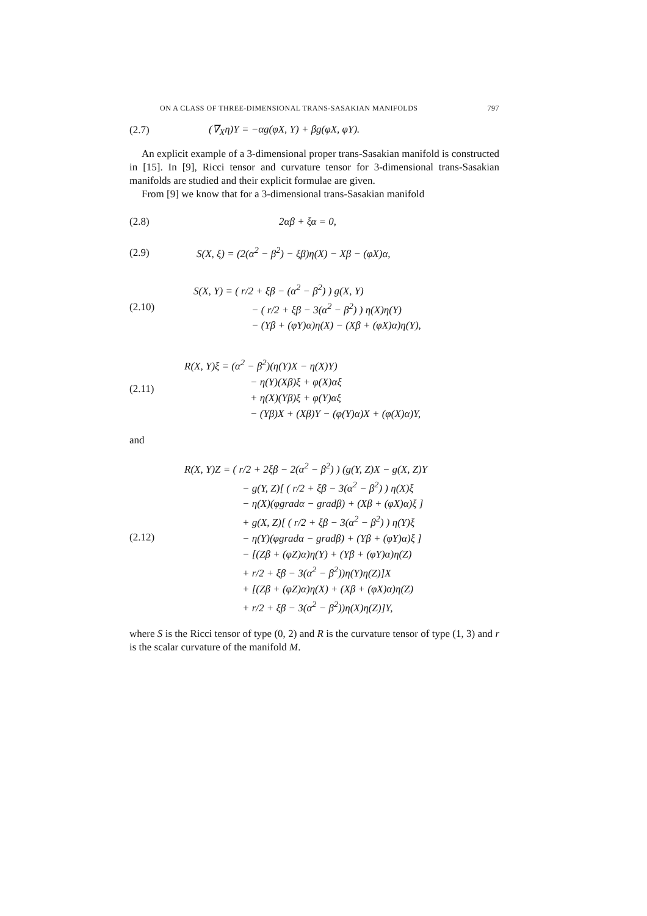ON A CLASS OF THREE-DIMENSIONAL TRANS-SASAKIAN MANIFOLDS 797
(2.7) (∇<sub>X</sub>η)Y = −αg(φX, Y) + βg(φX, φY).
An explicit example of a 3-dimensional proper trans-Sasakian manifold is constructed in [15]. In [9], Ricci tensor and curvature tensor for 3-dimensional trans-Sasakian manifolds are studied and their explicit formulae are given.
From [9] we know that for a 3-dimensional trans-Sasakian manifold
(2.8) 2αβ + ξα = 0,
(2.9) S(X, ξ) = (2(α<sup>2</sup> − β<sup>2</sup>) − ξβ)η(X) − Xβ − (φX)α,
(2.10)
S(X, Y) = ( r/2 + ξβ − (α<sup>2</sup> − β<sup>2</sup>) ) g(X, Y)
− ( r/2 + ξβ − 3(α<sup>2</sup> − β<sup>2</sup>) ) η(X)η(Y)
− (Yβ + (φY)α)η(X) − (Xβ + (φX)α)η(Y),
(2.11)
R(X, Y)ξ = (α<sup>2</sup> − β<sup>2</sup>)(η(Y)X − η(X)Y)
− η(Y)(Xβ)ξ + φ(X)αξ
+ η(X)(Yβ)ξ + φ(Y)αξ
− (Yβ)X + (Xβ)Y − (φ(Y)α)X + (φ(X)α)Y,
and
(2.12)
R(X, Y)Z = ( r/2 + 2ξβ − 2(α<sup>2</sup> − β<sup>2</sup>) ) (g(Y, Z)X − g(X, Z)Y
− g(Y, Z)[ ( r/2 + ξβ − 3(α<sup>2</sup> − β<sup>2</sup>) ) η(X)ξ
− η(X)(φgradα − gradβ) + (Xβ + (φX)α)ξ ]
+ g(X, Z)[ ( r/2 + ξβ − 3(α<sup>2</sup> − β<sup>2</sup>) ) η(Y)ξ
− η(Y)(φgradα − gradβ) + (Yβ + (φY)α)ξ ]
− [(Zβ + (φZ)α)η(Y) + (Yβ + (φY)α)η(Z)
+ r/2 + ξβ − 3(α<sup>2</sup> − β<sup>2</sup>))η(Y)η(Z)]X
+ [(Zβ + (φZ)α)η(X) + (Xβ + (φX)α)η(Z)
+ r/2 + ξβ − 3(α<sup>2</sup> − β<sup>2</sup>))η(X)η(Z)]Y,
where S is the Ricci tensor of type (0, 2) and R is the curvature tensor of type (1, 3) and r is the scalar curvature of the manifold M.